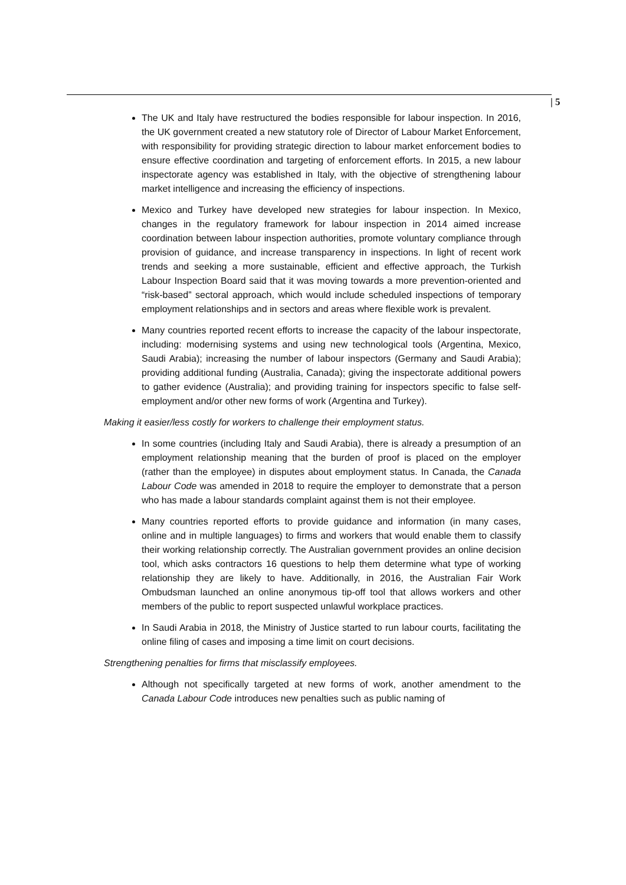| 5
The UK and Italy have restructured the bodies responsible for labour inspection. In 2016, the UK government created a new statutory role of Director of Labour Market Enforcement, with responsibility for providing strategic direction to labour market enforcement bodies to ensure effective coordination and targeting of enforcement efforts. In 2015, a new labour inspectorate agency was established in Italy, with the objective of strengthening labour market intelligence and increasing the efficiency of inspections.
Mexico and Turkey have developed new strategies for labour inspection. In Mexico, changes in the regulatory framework for labour inspection in 2014 aimed increase coordination between labour inspection authorities, promote voluntary compliance through provision of guidance, and increase transparency in inspections. In light of recent work trends and seeking a more sustainable, efficient and effective approach, the Turkish Labour Inspection Board said that it was moving towards a more prevention-oriented and “risk-based” sectoral approach, which would include scheduled inspections of temporary employment relationships and in sectors and areas where flexible work is prevalent.
Many countries reported recent efforts to increase the capacity of the labour inspectorate, including: modernising systems and using new technological tools (Argentina, Mexico, Saudi Arabia); increasing the number of labour inspectors (Germany and Saudi Arabia); providing additional funding (Australia, Canada); giving the inspectorate additional powers to gather evidence (Australia); and providing training for inspectors specific to false self-employment and/or other new forms of work (Argentina and Turkey).
Making it easier/less costly for workers to challenge their employment status.
In some countries (including Italy and Saudi Arabia), there is already a presumption of an employment relationship meaning that the burden of proof is placed on the employer (rather than the employee) in disputes about employment status. In Canada, the Canada Labour Code was amended in 2018 to require the employer to demonstrate that a person who has made a labour standards complaint against them is not their employee.
Many countries reported efforts to provide guidance and information (in many cases, online and in multiple languages) to firms and workers that would enable them to classify their working relationship correctly. The Australian government provides an online decision tool, which asks contractors 16 questions to help them determine what type of working relationship they are likely to have. Additionally, in 2016, the Australian Fair Work Ombudsman launched an online anonymous tip-off tool that allows workers and other members of the public to report suspected unlawful workplace practices.
In Saudi Arabia in 2018, the Ministry of Justice started to run labour courts, facilitating the online filing of cases and imposing a time limit on court decisions.
Strengthening penalties for firms that misclassify employees.
Although not specifically targeted at new forms of work, another amendment to the Canada Labour Code introduces new penalties such as public naming of